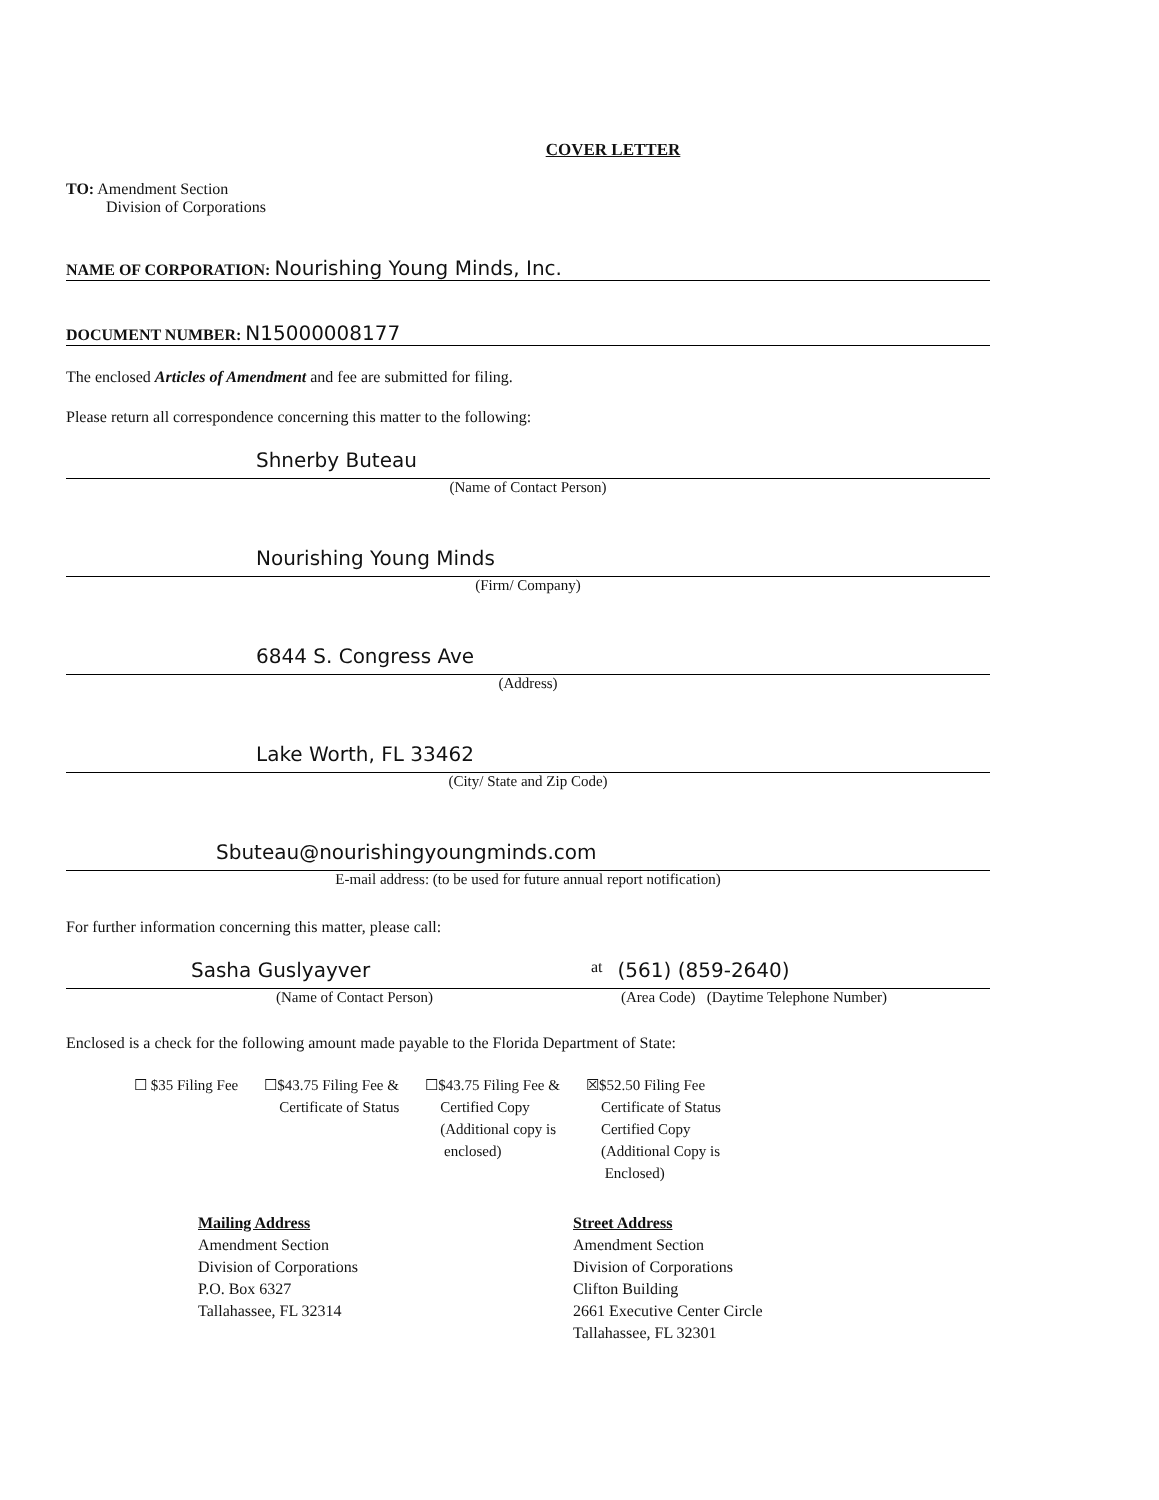COVER LETTER
TO: Amendment Section
Division of Corporations
NAME OF CORPORATION: Nourishing Young Minds, Inc.
DOCUMENT NUMBER: N15000008177
The enclosed Articles of Amendment and fee are submitted for filing.
Please return all correspondence concerning this matter to the following:
Shnerby Buteau
(Name of Contact Person)
Nourishing Young Minds
(Firm/ Company)
6844 S. Congress Ave
(Address)
Lake Worth, FL 33462
(City/ State and Zip Code)
Sbuteau@nourishingyoungminds.com
E-mail address: (to be used for future annual report notification)
For further information concerning this matter, please call:
Sasha Guslyayver at (561) (859-2640)
(Name of Contact Person) (Area Code) (Daytime Telephone Number)
Enclosed is a check for the following amount made payable to the Florida Department of State:
☐ $35 Filing Fee ☐$43.75 Filing Fee &
Certificate of Status
☐$43.75 Filing Fee &
Certified Copy
(Additional copy is
enclosed)
☒$52.50 Filing Fee
Certificate of Status
Certified Copy
(Additional Copy is
Enclosed)
Mailing Address
Amendment Section
Division of Corporations
P.O. Box 6327
Tallahassee, FL 32314
Street Address
Amendment Section
Division of Corporations
Clifton Building
2661 Executive Center Circle
Tallahassee, FL 32301